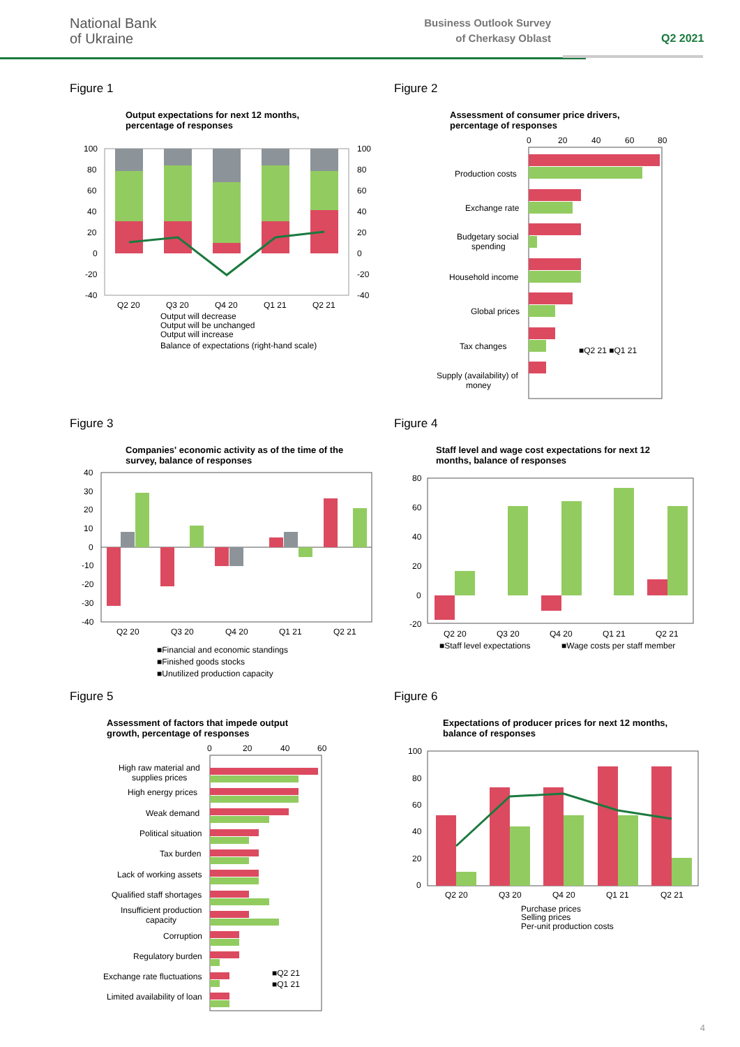National Bank
of Ukraine
Business Outlook Survey
of Cherkasy Oblast
Q2 2021
Figure 1
Output expectations for next 12 months,
percentage of responses
100
80
60
40
20
0
-20
-40
100
80
60
40
20
0
-20
-40
Q2 20
Q3 20
Q4 20
Q1 21
Q2 21
Output will decrease
Output will be unchanged
Output will increase
Balance of expectations (right-hand scale)
Figure 2
Assessment of consumer price drivers,
percentage of responses
0
20
40
60
80
Production costs
Exchange rate
Budgetary social
spending
Household income
Global prices
Tax changes
Supply (availability) of
money
■Q2 21 ■Q1 21
Figure 3
Companies' economic activity as of the time of the
survey, balance of responses
40
30
20
10
0
-10
-20
-30
-40
Q2 20
Q3 20
Q4 20
Q1 21
Q2 21
■Financial and economic standings
■Finished goods stocks
■Unutilized production capacity
Figure 4
Staff level and wage cost expectations for next 12
months, balance of responses
80
60
40
20
0
-20
Q2 20
Q3 20
Q4 20
Q1 21
Q2 21
■Staff level expectations
■Wage costs per staff member
Figure 5
Assessment of factors that impede output
growth, percentage of responses
0
20
40
60
High raw material and
supplies prices
High energy prices
Weak demand
Political situation
Tax burden
Lack of working assets
Qualified staff shortages
Insufficient production
capacity
Corruption
Regulatory burden
Exchange rate fluctuations
Limited availability of loan
■Q2 21
■Q1 21
Figure 6
Expectations of producer prices for next 12 months,
balance of responses
100
80
60
40
20
0
Q2 20
Q3 20
Q4 20
Q1 21
Q2 21
Purchase prices
Selling prices
Per-unit production costs
4